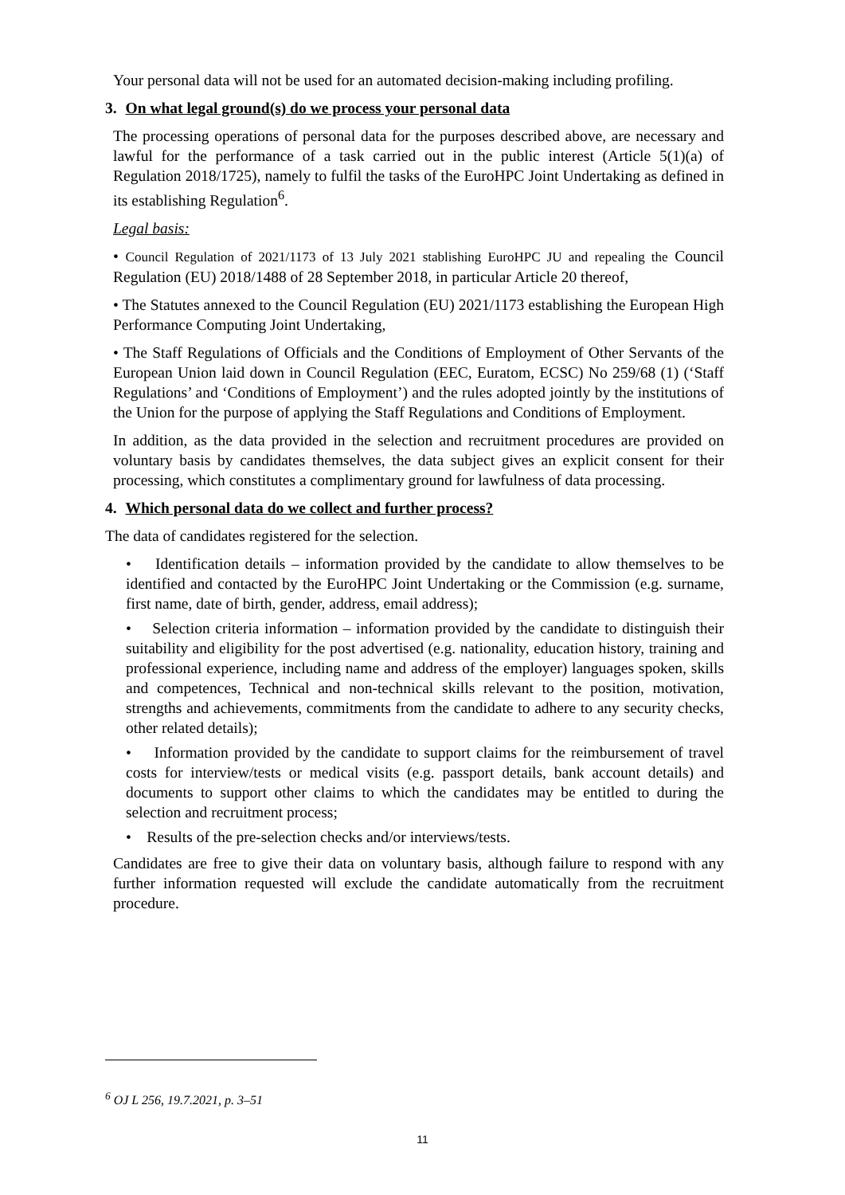Your personal data will not be used for an automated decision-making including profiling.
3. On what legal ground(s) do we process your personal data
The processing operations of personal data for the purposes described above, are necessary and lawful for the performance of a task carried out in the public interest (Article 5(1)(a) of Regulation 2018/1725), namely to fulfil the tasks of the EuroHPC Joint Undertaking as defined in its establishing Regulation<sup>6</sup>.
Legal basis:
• Council Regulation of 2021/1173 of 13 July 2021 stablishing EuroHPC JU and repealing the Council Regulation (EU) 2018/1488 of 28 September 2018, in particular Article 20 thereof,
• The Statutes annexed to the Council Regulation (EU) 2021/1173 establishing the European High Performance Computing Joint Undertaking,
• The Staff Regulations of Officials and the Conditions of Employment of Other Servants of the European Union laid down in Council Regulation (EEC, Euratom, ECSC) No 259/68 (1) (‘Staff Regulations’ and ‘Conditions of Employment’) and the rules adopted jointly by the institutions of the Union for the purpose of applying the Staff Regulations and Conditions of Employment.
In addition, as the data provided in the selection and recruitment procedures are provided on voluntary basis by candidates themselves, the data subject gives an explicit consent for their processing, which constitutes a complimentary ground for lawfulness of data processing.
4. Which personal data do we collect and further process?
The data of candidates registered for the selection.
• Identification details – information provided by the candidate to allow themselves to be identified and contacted by the EuroHPC Joint Undertaking or the Commission (e.g. surname, first name, date of birth, gender, address, email address);
• Selection criteria information – information provided by the candidate to distinguish their suitability and eligibility for the post advertised (e.g. nationality, education history, training and professional experience, including name and address of the employer) languages spoken, skills and competences, Technical and non-technical skills relevant to the position, motivation, strengths and achievements, commitments from the candidate to adhere to any security checks, other related details);
• Information provided by the candidate to support claims for the reimbursement of travel costs for interview/tests or medical visits (e.g. passport details, bank account details) and documents to support other claims to which the candidates may be entitled to during the selection and recruitment process;
• Results of the pre-selection checks and/or interviews/tests.
Candidates are free to give their data on voluntary basis, although failure to respond with any further information requested will exclude the candidate automatically from the recruitment procedure.
<sup>6</sup> OJ L 256, 19.7.2021, p. 3–51
11